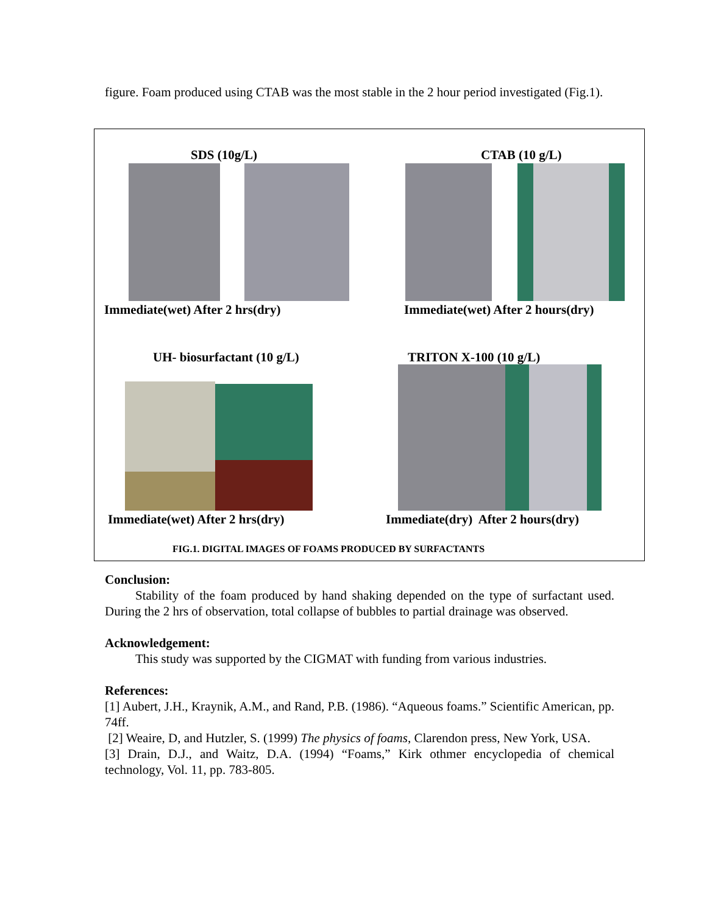figure. Foam produced using CTAB was the most stable in the 2 hour period investigated (Fig.1).
SDS (10g/L) CTAB (10 g/L)
Immediate(wet) After 2 hrs(dry) Immediate(wet) After 2 hours(dry)
UH- biosurfactant (10 g/L) TRITON X-100 (10 g/L)
Immediate(wet) After 2 hrs(dry) Immediate(dry) After 2 hours(dry)
FIG.1. DIGITAL IMAGES OF FOAMS PRODUCED BY SURFACTANTS
Conclusion:
Stability of the foam produced by hand shaking depended on the type of surfactant used. During the 2 hrs of observation, total collapse of bubbles to partial drainage was observed.
Acknowledgement:
This study was supported by the CIGMAT with funding from various industries.
References:
[1] Aubert, J.H., Kraynik, A.M., and Rand, P.B. (1986). “Aqueous foams.” Scientific American, pp. 74ff.
[2] Weaire, D, and Hutzler, S. (1999) The physics of foams, Clarendon press, New York, USA.
[3] Drain, D.J., and Waitz, D.A. (1994) “Foams,” Kirk othmer encyclopedia of chemical technology, Vol. 11, pp. 783-805.